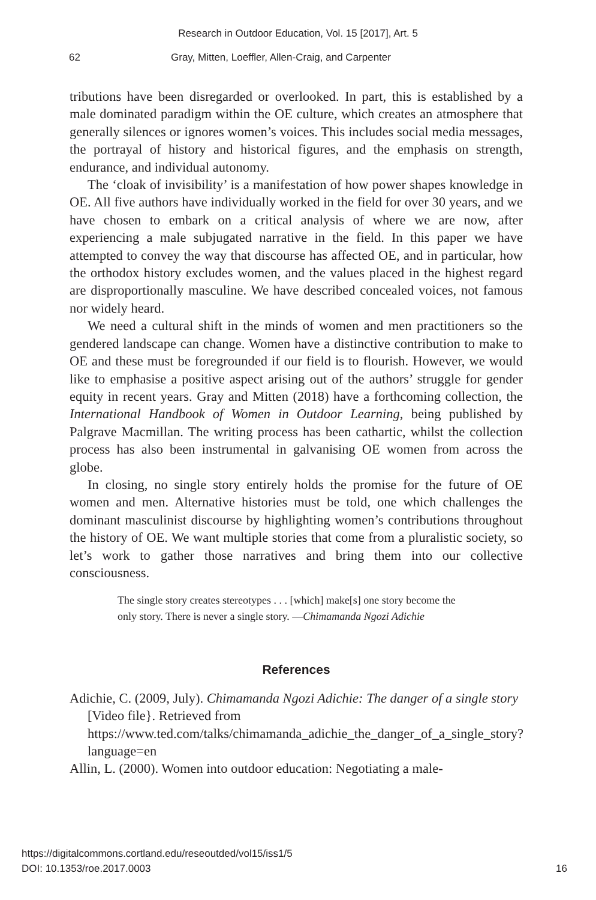Research in Outdoor Education, Vol. 15 [2017], Art. 5
62 Gray, Mitten, Loeffler, Allen-Craig, and Carpenter
tributions have been disregarded or overlooked. In part, this is established by a male dominated paradigm within the OE culture, which creates an atmosphere that generally silences or ignores women’s voices. This includes social media messages, the portrayal of history and historical figures, and the emphasis on strength, endurance, and individual autonomy.
The ‘cloak of invisibility’ is a manifestation of how power shapes knowledge in OE. All five authors have individually worked in the field for over 30 years, and we have chosen to embark on a critical analysis of where we are now, after experiencing a male subjugated narrative in the field. In this paper we have attempted to convey the way that discourse has affected OE, and in particular, how the orthodox history excludes women, and the values placed in the highest regard are disproportionally masculine. We have described concealed voices, not famous nor widely heard.
We need a cultural shift in the minds of women and men practitioners so the gendered landscape can change. Women have a distinctive contribution to make to OE and these must be foregrounded if our field is to flourish. However, we would like to emphasise a positive aspect arising out of the authors’ struggle for gender equity in recent years. Gray and Mitten (2018) have a forthcoming collection, the International Handbook of Women in Outdoor Learning, being published by Palgrave Macmillan. The writing process has been cathartic, whilst the collection process has also been instrumental in galvanising OE women from across the globe.
In closing, no single story entirely holds the promise for the future of OE women and men. Alternative histories must be told, one which challenges the dominant masculinist discourse by highlighting women’s contributions throughout the history of OE. We want multiple stories that come from a pluralistic society, so let’s work to gather those narratives and bring them into our collective consciousness.
The single story creates stereotypes . . . [which] make[s] one story become the only story. There is never a single story. —Chimamanda Ngozi Adichie
References
Adichie, C. (2009, July). Chimamanda Ngozi Adichie: The danger of a single story [Video file}. Retrieved from https://www.ted.com/talks/chimamanda_adichie_the_danger_of_a_single_story?language=en
Allin, L. (2000). Women into outdoor education: Negotiating a male-
https://digitalcommons.cortland.edu/reseoutded/vol15/iss1/5 16
DOI: 10.1353/roe.2017.0003